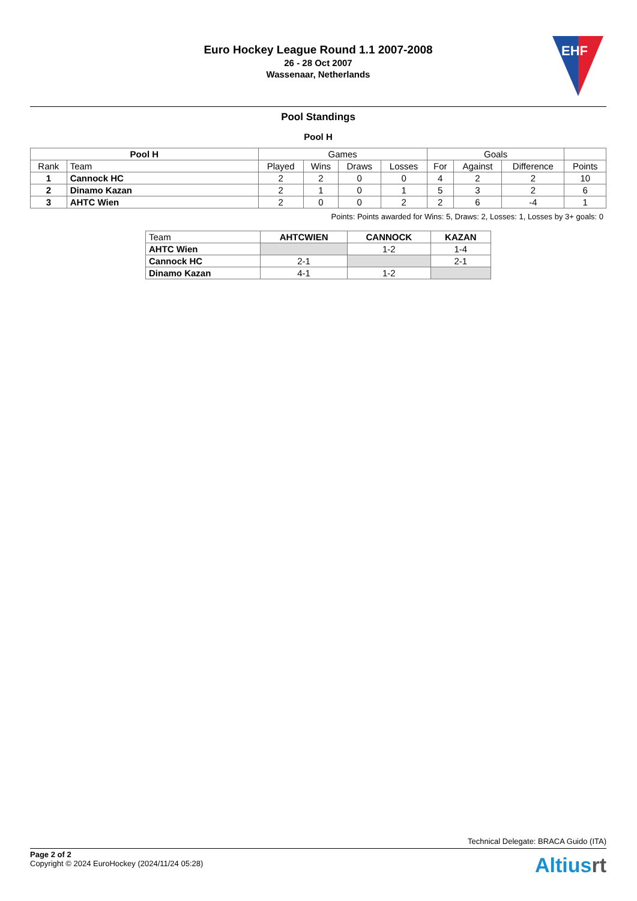Euro Hockey League Round 1.1 2007-2008
26 - 28 Oct 2007
Wassenaar, Netherlands
EHF
Pool Standings
Pool H
| Pool H | | Games | | | | Goals | | | |
| --- | --- | --- | --- | --- | --- | --- | --- | --- | --- |
| Rank | Team | Played | Wins | Draws | Losses | For | Against | Difference | Points |
| 1 | Cannock HC | 2 | 2 | 0 | 0 | 4 | 2 | 2 | 10 |
| 2 | Dinamo Kazan | 2 | 1 | 0 | 1 | 5 | 3 | 2 | 6 |
| 3 | AHTC Wien | 2 | 0 | 0 | 2 | 2 | 6 | -4 | 1 |
Points: Points awarded for Wins: 5, Draws: 2, Losses: 1, Losses by 3+ goals: 0
| Team | AHTCWIEN | CANNOCK | KAZAN |
| --- | --- | --- | --- |
| AHTC Wien | | 1-2 | 1-4 |
| Cannock HC | 2-1 | | 2-1 |
| Dinamo Kazan | 4-1 | 1-2 | |
Technical Delegate: BRACA Guido (ITA)
Page 2 of 2
Copyright © 2024 EuroHockey (2024/11/24 05:28)
Altiusrt